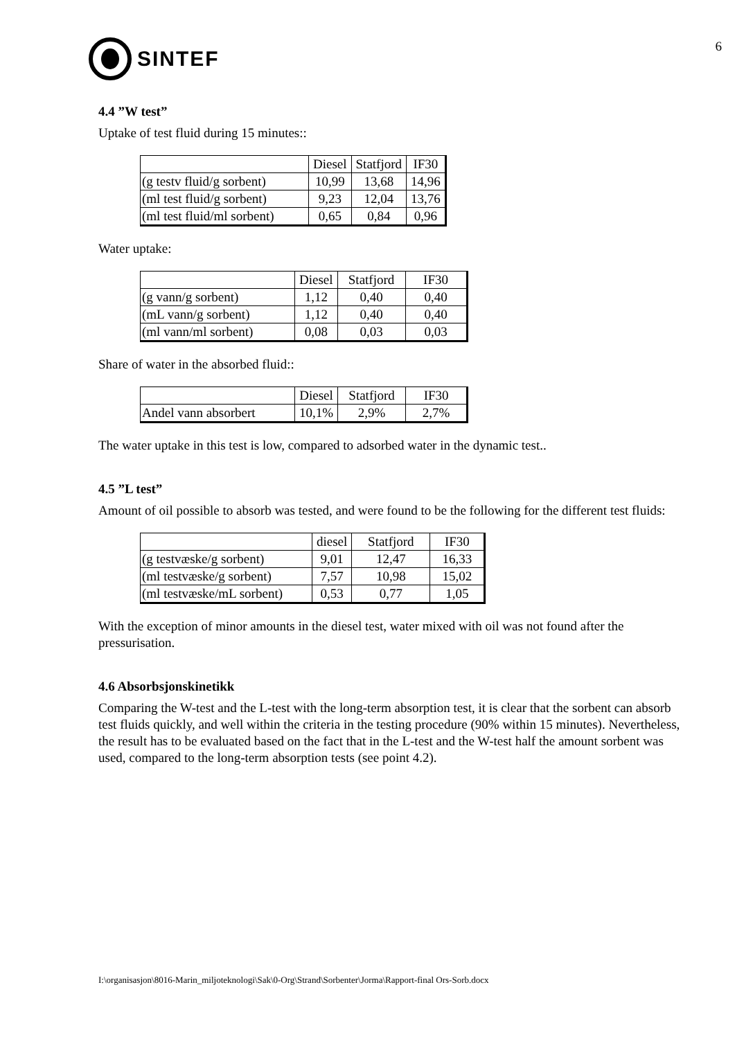SINTEF
6
4.4 ”W test”
Uptake of test fluid during 15 minutes::
| | Diesel | Statfjord | IF30 |
| --- | --- | --- | --- |
| (g testv fluid/g sorbent) | 10,99 | 13,68 | 14,96 |
| (ml test fluid/g sorbent) | 9,23 | 12,04 | 13,76 |
| (ml test fluid/ml sorbent) | 0,65 | 0,84 | 0,96 |
Water uptake:
| | Diesel | Statfjord | IF30 |
| --- | --- | --- | --- |
| (g vann/g sorbent) | 1,12 | 0,40 | 0,40 |
| (mL vann/g sorbent) | 1,12 | 0,40 | 0,40 |
| (ml vann/ml sorbent) | 0,08 | 0,03 | 0,03 |
Share of water in the absorbed fluid::
| | Diesel | Statfjord | IF30 |
| --- | --- | --- | --- |
| Andel vann absorbert | 10,1% | 2,9% | 2,7% |
The water uptake in this test is low, compared to adsorbed water in the dynamic test..
4.5 ”L test”
Amount of oil possible to absorb was tested, and were found to be the following for the different test fluids:
| | diesel | Statfjord | IF30 |
| --- | --- | --- | --- |
| (g testvæske/g sorbent) | 9,01 | 12,47 | 16,33 |
| (ml testvæske/g sorbent) | 7,57 | 10,98 | 15,02 |
| (ml testvæske/mL sorbent) | 0,53 | 0,77 | 1,05 |
With the exception of minor amounts in the diesel test, water mixed with oil was not found after the pressurisation.
4.6 Absorbsjonskinetikk
Comparing the W-test and the L-test with the long-term absorption test, it is clear that the sorbent can absorb test fluids quickly, and well within the criteria in the testing procedure (90% within 15 minutes). Nevertheless, the result has to be evaluated based on the fact that in the L-test and the W-test half the amount sorbent was used, compared to the long-term absorption tests (see point 4.2).
I:\organisasjon\8016-Marin_miljoteknologi\Sak\0-Org\Strand\Sorbenter\Jorma\Rapport-final Ors-Sorb.docx